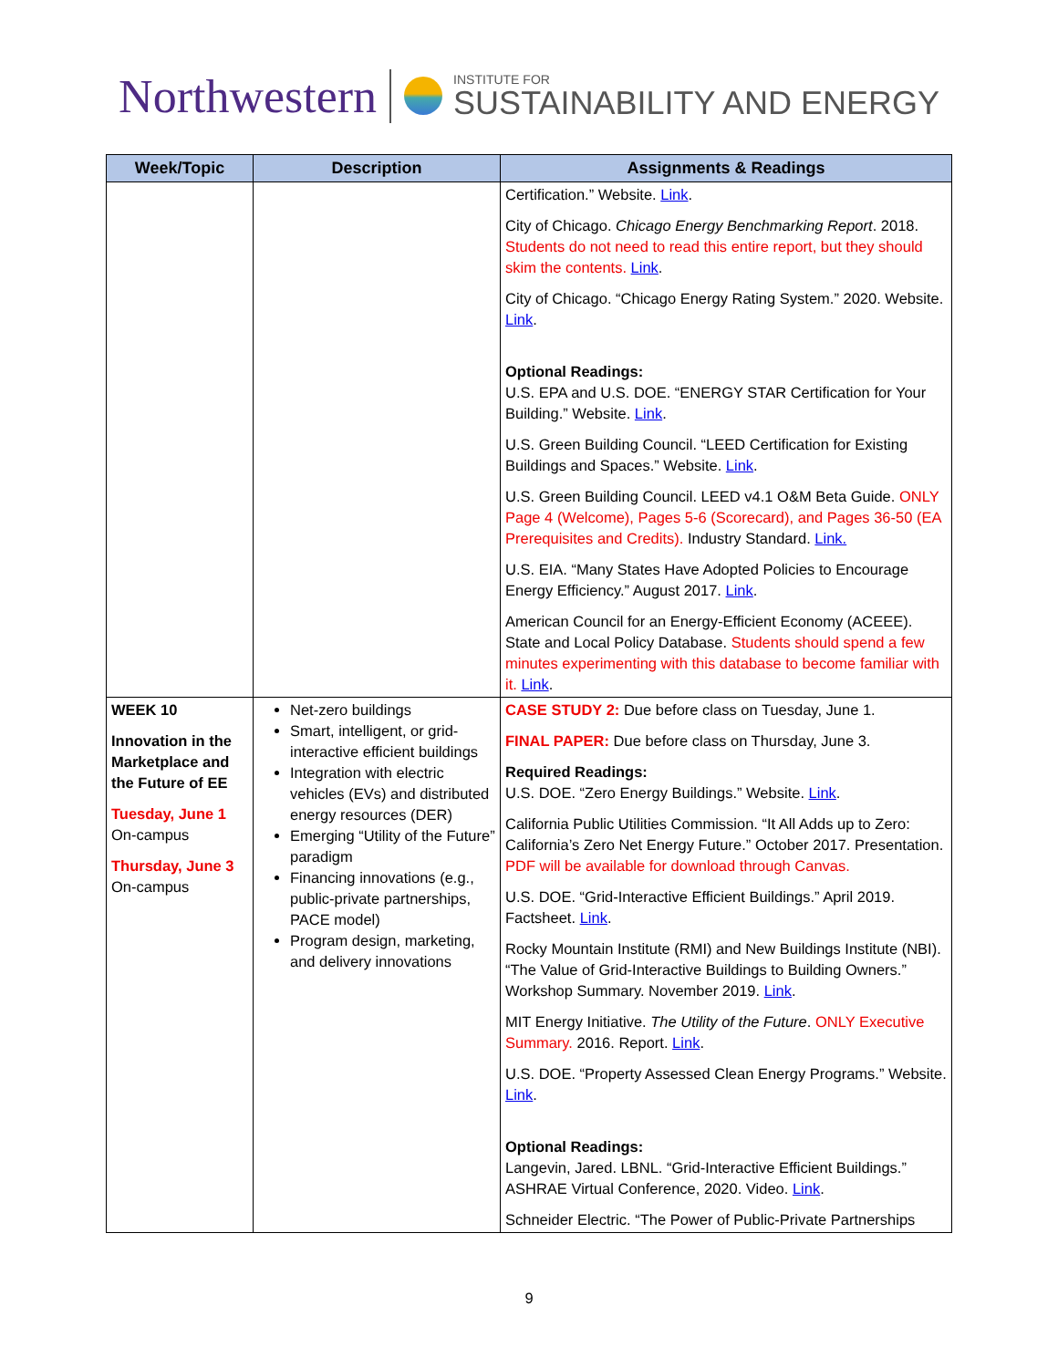Northwestern
INSTITUTE FOR
SUSTAINABILITY AND ENERGY
| Week/Topic | Description | Assignments & Readings |
| --- | --- | --- |
| | | Certification.” Website. Link . City of Chicago. Chicago Energy Benchmarking Report . 2018. Students do not need to read this entire report, but they should skim the contents. Link . City of Chicago. “Chicago Energy Rating System.” 2020. Website. Link . Optional Readings: U.S. EPA and U.S. DOE. “ENERGY STAR Certification for Your Building.” Website. Link . U.S. Green Building Council. “LEED Certification for Existing Buildings and Spaces.” Website. Link . U.S. Green Building Council. LEED v4.1 O&M Beta Guide. ONLY Page 4 (Welcome), Pages 5-6 (Scorecard), and Pages 36-50 (EA Prerequisites and Credits). Industry Standard. Link. U.S. EIA. “Many States Have Adopted Policies to Encourage Energy Efficiency.” August 2017. Link . American Council for an Energy-Efficient Economy (ACEEE). State and Local Policy Database. Students should spend a few minutes experimenting with this database to become familiar with it. Link . |
| WEEK 10 Innovation in the Marketplace and the Future of EE Tuesday, June 1 On-campus Thursday, June 3 On-campus | Net-zero buildings Smart, intelligent, or grid-interactive efficient buildings Integration with electric vehicles (EVs) and distributed energy resources (DER) Emerging “Utility of the Future” paradigm Financing innovations (e.g., public-private partnerships, PACE model) Program design, marketing, and delivery innovations | CASE STUDY 2: Due before class on Tuesday, June 1. FINAL PAPER: Due before class on Thursday, June 3. Required Readings: U.S. DOE. “Zero Energy Buildings.” Website. Link . California Public Utilities Commission. “It All Adds up to Zero: California’s Zero Net Energy Future.” October 2017. Presentation. PDF will be available for download through Canvas. U.S. DOE. “Grid-Interactive Efficient Buildings.” April 2019. Factsheet. Link . Rocky Mountain Institute (RMI) and New Buildings Institute (NBI). “The Value of Grid-Interactive Buildings to Building Owners.” Workshop Summary. November 2019. Link . MIT Energy Initiative. The Utility of the Future . ONLY Executive Summary. 2016. Report. Link . U.S. DOE. “Property Assessed Clean Energy Programs.” Website. Link . Optional Readings: Langevin, Jared. LBNL. “Grid-Interactive Efficient Buildings.” ASHRAE Virtual Conference, 2020. Video. Link . Schneider Electric. “The Power of Public-Private Partnerships |
9